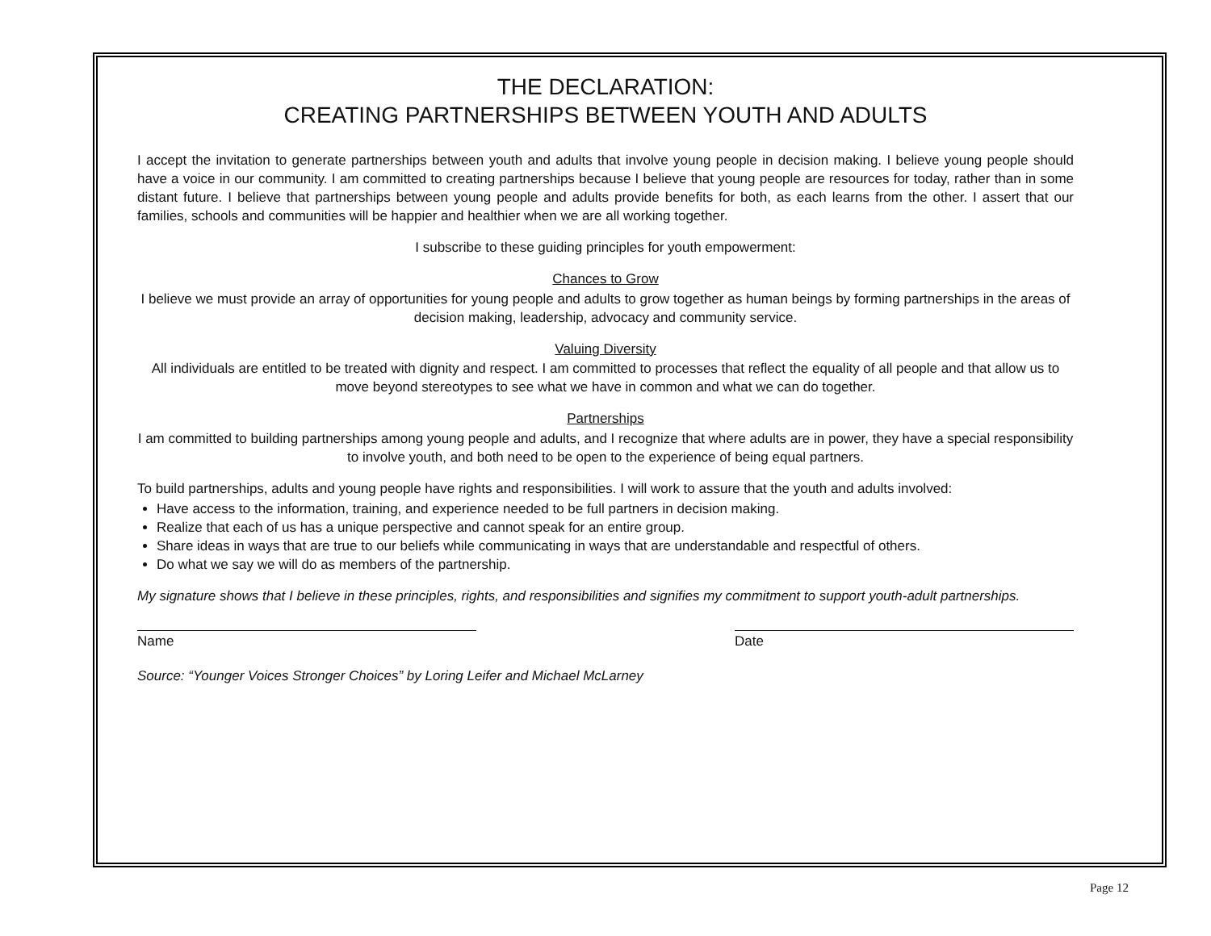THE DECLARATION:
CREATING PARTNERSHIPS BETWEEN YOUTH AND ADULTS
I accept the invitation to generate partnerships between youth and adults that involve young people in decision making. I believe young people should have a voice in our community. I am committed to creating partnerships because I believe that young people are resources for today, rather than in some distant future. I believe that partnerships between young people and adults provide benefits for both, as each learns from the other. I assert that our families, schools and communities will be happier and healthier when we are all working together.
I subscribe to these guiding principles for youth empowerment:
Chances to Grow
I believe we must provide an array of opportunities for young people and adults to grow together as human beings by forming partnerships in the areas of decision making, leadership, advocacy and community service.
Valuing Diversity
All individuals are entitled to be treated with dignity and respect. I am committed to processes that reflect the equality of all people and that allow us to move beyond stereotypes to see what we have in common and what we can do together.
Partnerships
I am committed to building partnerships among young people and adults, and I recognize that where adults are in power, they have a special responsibility to involve youth, and both need to be open to the experience of being equal partners.
To build partnerships, adults and young people have rights and responsibilities. I will work to assure that the youth and adults involved:
Have access to the information, training, and experience needed to be full partners in decision making.
Realize that each of us has a unique perspective and cannot speak for an entire group.
Share ideas in ways that are true to our beliefs while communicating in ways that are understandable and respectful of others.
Do what we say we will do as members of the partnership.
My signature shows that I believe in these principles, rights, and responsibilities and signifies my commitment to support youth-adult partnerships.
Name Date
Source: “Younger Voices Stronger Choices” by Loring Leifer and Michael McLarney
Page 12